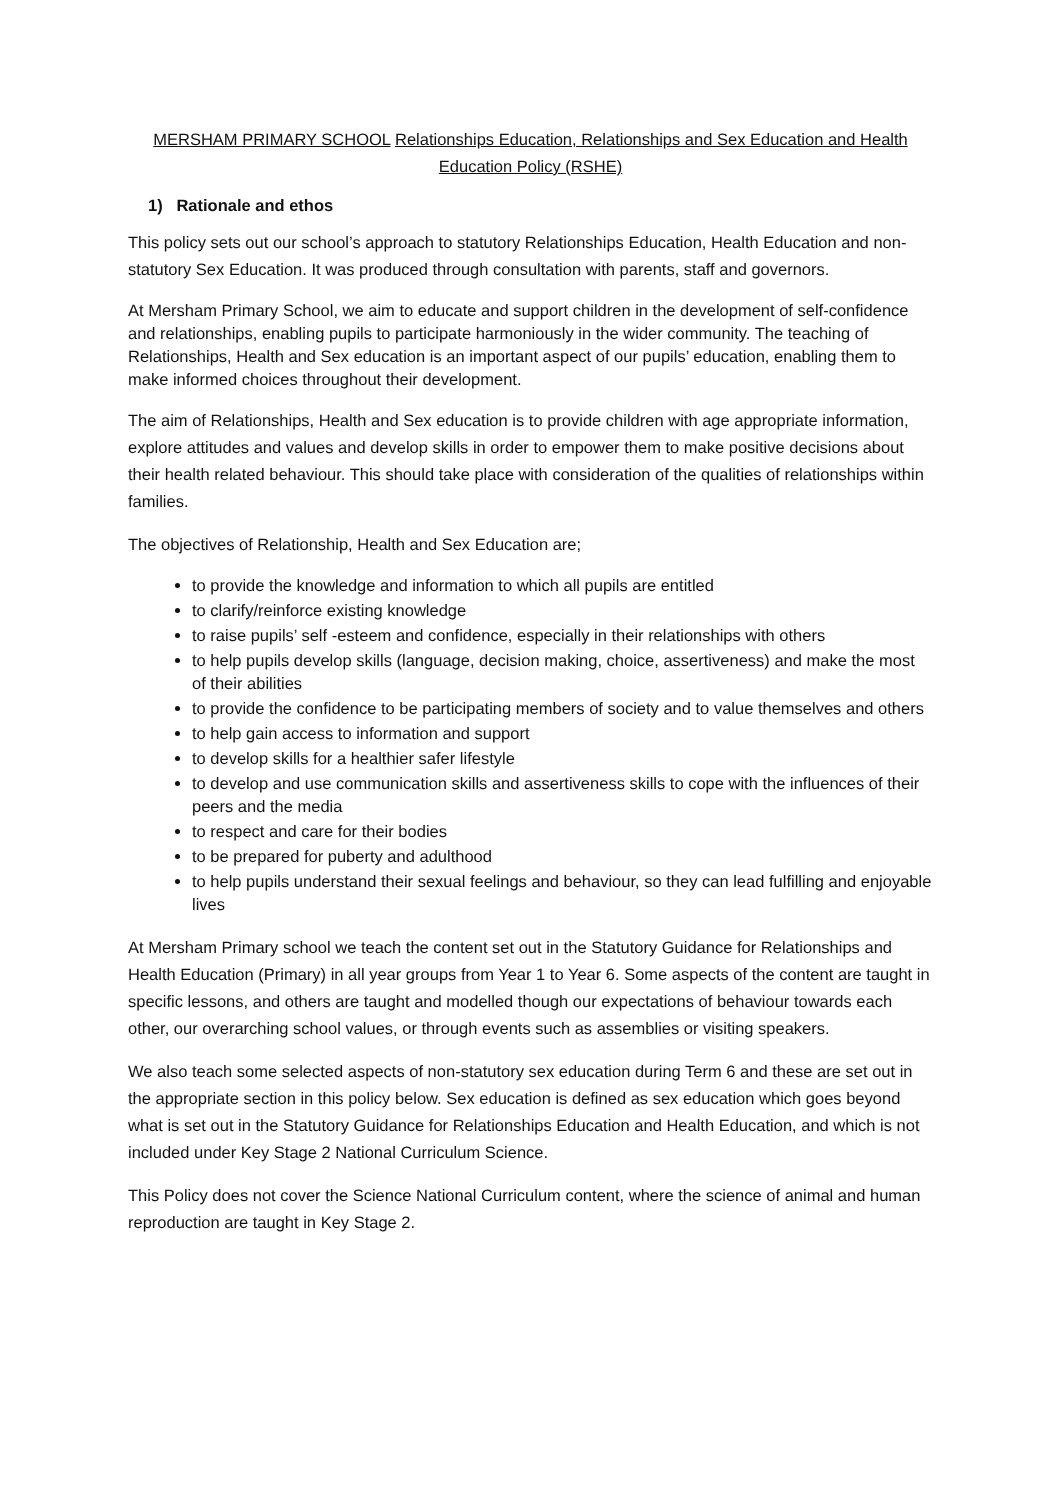MERSHAM PRIMARY SCHOOL Relationships Education, Relationships and Sex Education and Health Education Policy (RSHE)
1) Rationale and ethos
This policy sets out our school’s approach to statutory Relationships Education, Health Education and non-statutory Sex Education. It was produced through consultation with parents, staff and governors.
At Mersham Primary School, we aim to educate and support children in the development of self-confidence and relationships, enabling pupils to participate harmoniously in the wider community. The teaching of Relationships, Health and Sex education is an important aspect of our pupils’ education, enabling them to make informed choices throughout their development.
The aim of Relationships, Health and Sex education is to provide children with age appropriate information, explore attitudes and values and develop skills in order to empower them to make positive decisions about their health related behaviour. This should take place with consideration of the qualities of relationships within families.
The objectives of Relationship, Health and Sex Education are;
to provide the knowledge and information to which all pupils are entitled
to clarify/reinforce existing knowledge
to raise pupils’ self -esteem and confidence, especially in their relationships with others
to help pupils develop skills (language, decision making, choice, assertiveness) and make the most of their abilities
to provide the confidence to be participating members of society and to value themselves and others
to help gain access to information and support
to develop skills for a healthier safer lifestyle
to develop and use communication skills and assertiveness skills to cope with the influences of their peers and the media
to respect and care for their bodies
to be prepared for puberty and adulthood
to help pupils understand their sexual feelings and behaviour, so they can lead fulfilling and enjoyable lives
At Mersham Primary school we teach the content set out in the Statutory Guidance for Relationships and Health Education (Primary) in all year groups from Year 1 to Year 6. Some aspects of the content are taught in specific lessons, and others are taught and modelled though our expectations of behaviour towards each other, our overarching school values, or through events such as assemblies or visiting speakers.
We also teach some selected aspects of non-statutory sex education during Term 6 and these are set out in the appropriate section in this policy below. Sex education is defined as sex education which goes beyond what is set out in the Statutory Guidance for Relationships Education and Health Education, and which is not included under Key Stage 2 National Curriculum Science.
This Policy does not cover the Science National Curriculum content, where the science of animal and human reproduction are taught in Key Stage 2.